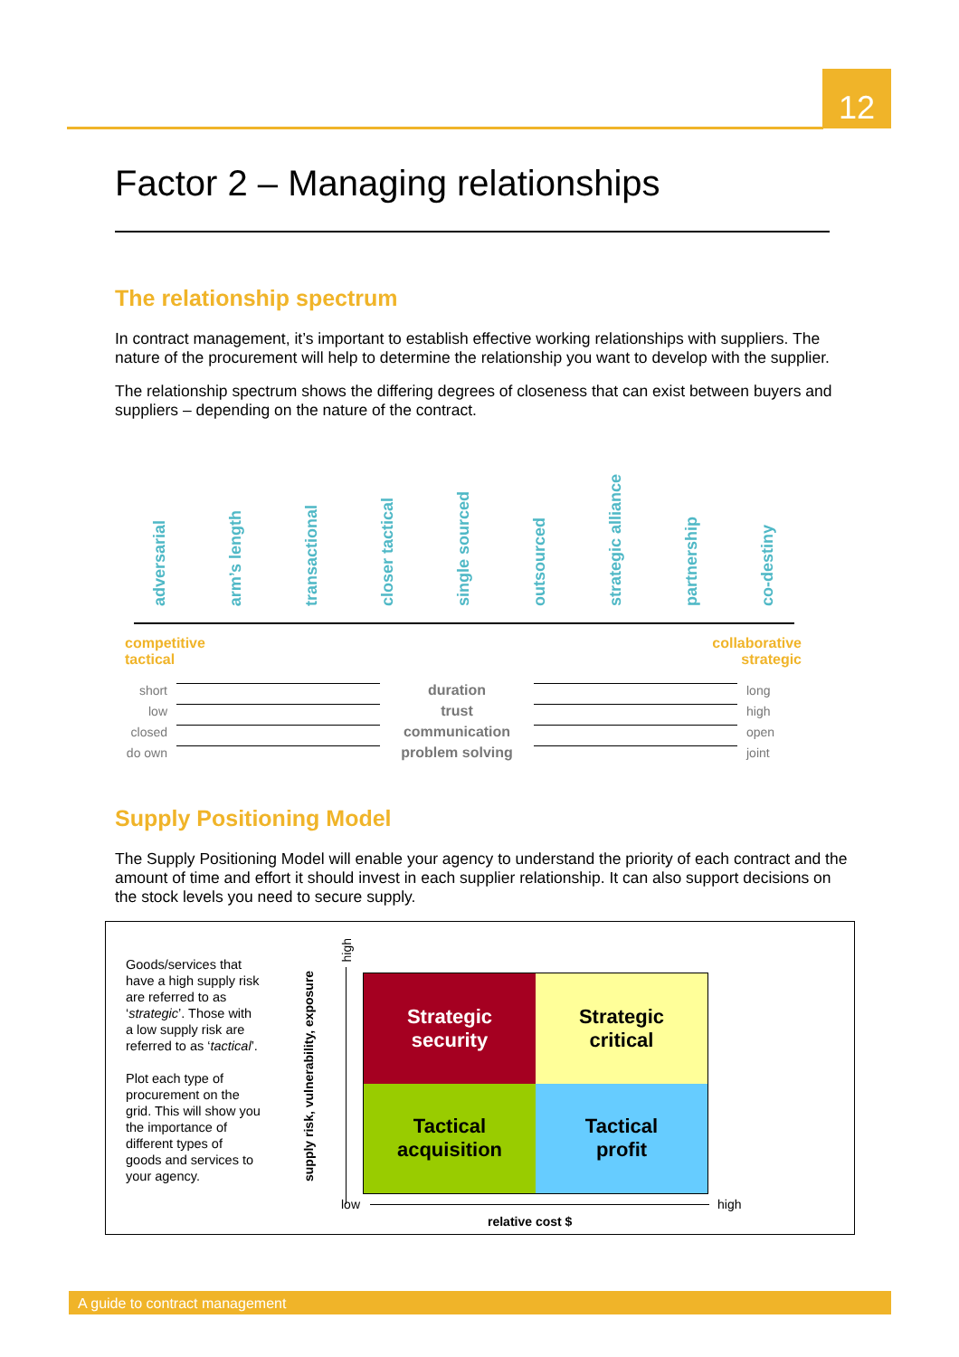12
Factor 2 – Managing relationships
The relationship spectrum
In contract management, it’s important to establish effective working relationships with suppliers. The nature of the procurement will help to determine the relationship you want to develop with the supplier.
The relationship spectrum shows the differing degrees of closeness that can exist between buyers and suppliers – depending on the nature of the contract.
adversarial
arm’s length
transactional
closer tactical
single sourced
outsourced
strategic alliance
partnership
co-destiny
competitive
tactical
collaborative
strategic
short duration long low trust high closed communication open do own problem solving joint
Supply Positioning Model
The Supply Positioning Model will enable your agency to understand the priority of each contract and the amount of time and effort it should invest in each supplier relationship. It can also support decisions on the stock levels you need to secure supply.
Goods/services that have a high supply risk are referred to as ‘strategic’. Those with a low supply risk are referred to as ‘tactical’.
Plot each type of procurement on the grid. This will show you the importance of different types of goods and services to your agency.
supply risk, vulnerability, exposure
high
Strategic
security
Strategic
critical
Tactical
acquisition
Tactical
profit
low high
relative cost $
A guide to contract management